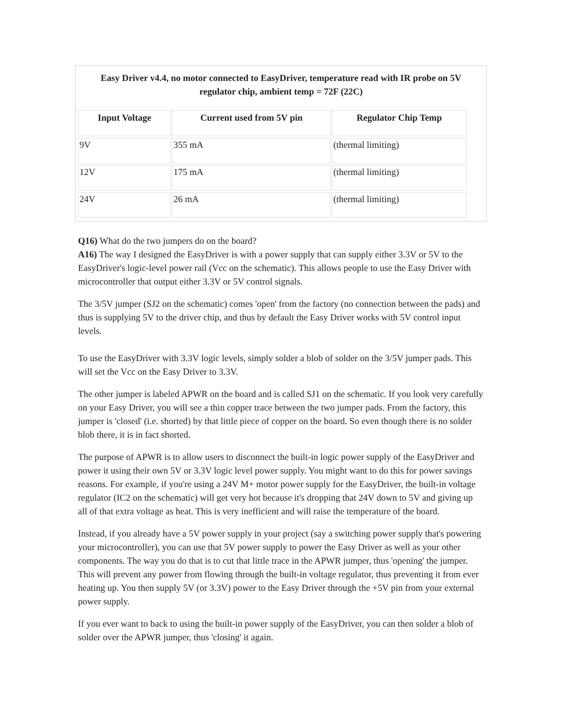| Easy Driver v4.4, no motor connected to EasyDriver, temperature read with IR probe on 5V regulator chip, ambient temp = 72F (22C) / Input Voltage / Current used from 5V pin / Regulator Chip Temp / / --- / --- / --- / / 9V / 355 mA / (thermal limiting) / / 12V / 175 mA / (thermal limiting) / / 24V / 26 mA / (thermal limiting) / |
Q16) What do the two jumpers do on the board?
A16) The way I designed the EasyDriver is with a power supply that can supply either 3.3V or 5V to the EasyDriver's logic-level power rail (Vcc on the schematic). This allows people to use the Easy Driver with microcontroller that output either 3.3V or 5V control signals.
The 3/5V jumper (SJ2 on the schematic) comes 'open' from the factory (no connection between the pads) and thus is supplying 5V to the driver chip, and thus by default the Easy Driver works with 5V control input levels.
To use the EasyDriver with 3.3V logic levels, simply solder a blob of solder on the 3/5V jumper pads. This will set the Vcc on the Easy Driver to 3.3V.
The other jumper is labeled APWR on the board and is called SJ1 on the schematic. If you look very carefully on your Easy Driver, you will see a thin copper trace between the two jumper pads. From the factory, this jumper is 'closed' (i.e. shorted) by that little piece of copper on the board. So even though there is no solder blob there, it is in fact shorted.
The purpose of APWR is to allow users to disconnect the built-in logic power supply of the EasyDriver and power it using their own 5V or 3.3V logic level power supply. You might want to do this for power savings reasons. For example, if you're using a 24V M+ motor power supply for the EasyDriver, the built-in voltage regulator (IC2 on the schematic) will get very hot because it's dropping that 24V down to 5V and giving up all of that extra voltage as heat. This is very inefficient and will raise the temperature of the board.
Instead, if you already have a 5V power supply in your project (say a switching power supply that's powering your microcontroller), you can use that 5V power supply to power the Easy Driver as well as your other components. The way you do that is to cut that little trace in the APWR jumper, thus 'opening' the jumper. This will prevent any power from flowing through the built-in voltage regulator, thus preventing it from ever heating up. You then supply 5V (or 3.3V) power to the Easy Driver through the +5V pin from your external power supply.
If you ever want to back to using the built-in power supply of the EasyDriver, you can then solder a blob of solder over the APWR jumper, thus 'closing' it again.